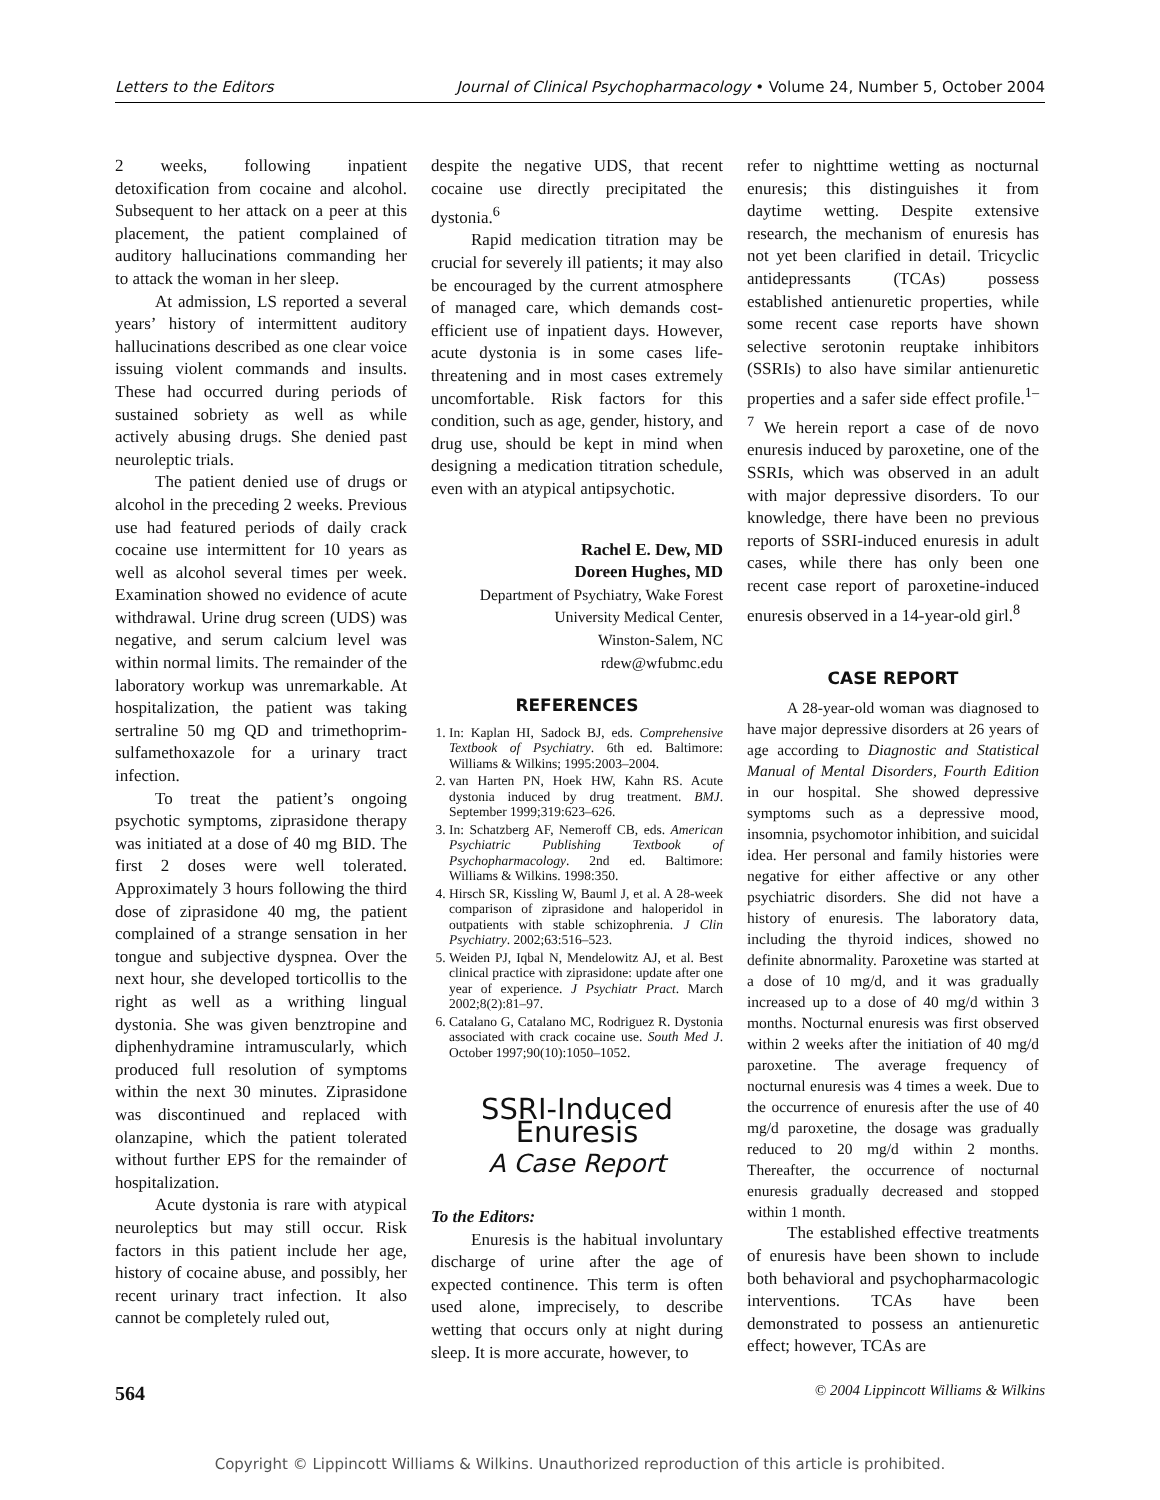Letters to the Editors Journal of Clinical Psychopharmacology • Volume 24, Number 5, October 2004
2 weeks, following inpatient detoxification from cocaine and alcohol. Subsequent to her attack on a peer at this placement, the patient complained of auditory hallucinations commanding her to attack the woman in her sleep.
At admission, LS reported a several years’ history of intermittent auditory hallucinations described as one clear voice issuing violent commands and insults. These had occurred during periods of sustained sobriety as well as while actively abusing drugs. She denied past neuroleptic trials.
The patient denied use of drugs or alcohol in the preceding 2 weeks. Previous use had featured periods of daily crack cocaine use intermittent for 10 years as well as alcohol several times per week. Examination showed no evidence of acute withdrawal. Urine drug screen (UDS) was negative, and serum calcium level was within normal limits. The remainder of the laboratory workup was unremarkable. At hospitalization, the patient was taking sertraline 50 mg QD and trimethoprim-sulfamethoxazole for a urinary tract infection.
To treat the patient’s ongoing psychotic symptoms, ziprasidone therapy was initiated at a dose of 40 mg BID. The first 2 doses were well tolerated. Approximately 3 hours following the third dose of ziprasidone 40 mg, the patient complained of a strange sensation in her tongue and subjective dyspnea. Over the next hour, she developed torticollis to the right as well as a writhing lingual dystonia. She was given benztropine and diphenhydramine intramuscularly, which produced full resolution of symptoms within the next 30 minutes. Ziprasidone was discontinued and replaced with olanzapine, which the patient tolerated without further EPS for the remainder of hospitalization.
Acute dystonia is rare with atypical neuroleptics but may still occur. Risk factors in this patient include her age, history of cocaine abuse, and possibly, her recent urinary tract infection. It also cannot be completely ruled out,
despite the negative UDS, that recent cocaine use directly precipitated the dystonia.<sup>6</sup>
Rapid medication titration may be crucial for severely ill patients; it may also be encouraged by the current atmosphere of managed care, which demands cost-efficient use of inpatient days. However, acute dystonia is in some cases life-threatening and in most cases extremely uncomfortable. Risk factors for this condition, such as age, gender, history, and drug use, should be kept in mind when designing a medication titration schedule, even with an atypical antipsychotic.
Rachel E. Dew, MD
Doreen Hughes, MD
Department of Psychiatry, Wake Forest
University Medical Center,
Winston-Salem, NC
rdew@wfubmc.edu
REFERENCES
1. In: Kaplan HI, Sadock BJ, eds. Comprehensive Textbook of Psychiatry. 6th ed. Baltimore: Williams & Wilkins; 1995:2003–2004.
2. van Harten PN, Hoek HW, Kahn RS. Acute dystonia induced by drug treatment. BMJ. September 1999;319:623–626.
3. In: Schatzberg AF, Nemeroff CB, eds. American Psychiatric Publishing Textbook of Psychopharmacology. 2nd ed. Baltimore: Williams & Wilkins. 1998:350.
4. Hirsch SR, Kissling W, Bauml J, et al. A 28-week comparison of ziprasidone and haloperidol in outpatients with stable schizophrenia. J Clin Psychiatry. 2002;63:516–523.
5. Weiden PJ, Iqbal N, Mendelowitz AJ, et al. Best clinical practice with ziprasidone: update after one year of experience. J Psychiatr Pract. March 2002;8(2):81–97.
6. Catalano G, Catalano MC, Rodriguez R. Dystonia associated with crack cocaine use. South Med J. October 1997;90(10):1050–1052.
SSRI-Induced Enuresis
A Case Report
To the Editors:
Enuresis is the habitual involuntary discharge of urine after the age of expected continence. This term is often used alone, imprecisely, to describe wetting that occurs only at night during sleep. It is more accurate, however, to
refer to nighttime wetting as nocturnal enuresis; this distinguishes it from daytime wetting. Despite extensive research, the mechanism of enuresis has not yet been clarified in detail. Tricyclic antidepressants (TCAs) possess established antienuretic properties, while some recent case reports have shown selective serotonin reuptake inhibitors (SSRIs) to also have similar antienuretic properties and a safer side effect profile.<sup>1–7</sup> We herein report a case of de novo enuresis induced by paroxetine, one of the SSRIs, which was observed in an adult with major depressive disorders. To our knowledge, there have been no previous reports of SSRI-induced enuresis in adult cases, while there has only been one recent case report of paroxetine-induced enuresis observed in a 14-year-old girl.<sup>8</sup>
CASE REPORT
A 28-year-old woman was diagnosed to have major depressive disorders at 26 years of age according to Diagnostic and Statistical Manual of Mental Disorders, Fourth Edition in our hospital. She showed depressive symptoms such as a depressive mood, insomnia, psychomotor inhibition, and suicidal idea. Her personal and family histories were negative for either affective or any other psychiatric disorders. She did not have a history of enuresis. The laboratory data, including the thyroid indices, showed no definite abnormality. Paroxetine was started at a dose of 10 mg/d, and it was gradually increased up to a dose of 40 mg/d within 3 months. Nocturnal enuresis was first observed within 2 weeks after the initiation of 40 mg/d paroxetine. The average frequency of nocturnal enuresis was 4 times a week. Due to the occurrence of enuresis after the use of 40 mg/d paroxetine, the dosage was gradually reduced to 20 mg/d within 2 months. Thereafter, the occurrence of nocturnal enuresis gradually decreased and stopped within 1 month.
The established effective treatments of enuresis have been shown to include both behavioral and psychopharmacologic interventions. TCAs have been demonstrated to possess an antienuretic effect; however, TCAs are
564 © 2004 Lippincott Williams & Wilkins
Copyright © Lippincott Williams & Wilkins. Unauthorized reproduction of this article is prohibited.